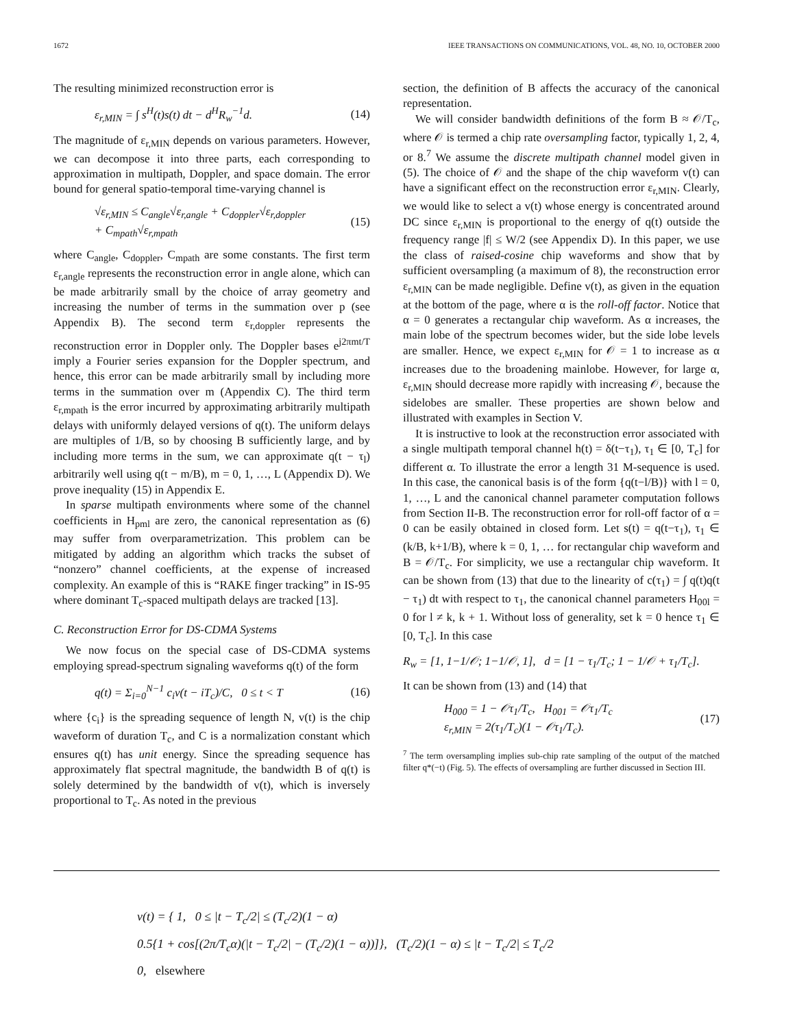1672 IEEE TRANSACTIONS ON COMMUNICATIONS, VOL. 48, NO. 10, OCTOBER 2000
The resulting minimized reconstruction error is
ε<sub>r,MIN</sub> = ∫ s<sup>H</sup>(t)s(t) dt − d<sup>H</sup>R<sub>w</sub><sup>−1</sup>d. (14)
The magnitude of ε<sub>r,MIN</sub> depends on various parameters. However, we can decompose it into three parts, each corresponding to approximation in multipath, Doppler, and space domain. The error bound for general spatio-temporal time-varying channel is
√ε<sub>r,MIN</sub> ≤ C<sub>angle</sub>√ε<sub>r,angle</sub> + C<sub>doppler</sub>√ε<sub>r,doppler</sub>
+ C<sub>mpath</sub>√ε<sub>r,mpath</sub> (15)
where C<sub>angle</sub>, C<sub>doppler</sub>, C<sub>mpath</sub> are some constants. The first term ε<sub>r,angle</sub> represents the reconstruction error in angle alone, which can be made arbitrarily small by the choice of array geometry and increasing the number of terms in the summation over p (see Appendix B). The second term ε<sub>r,doppler</sub> represents the reconstruction error in Doppler only. The Doppler bases e<sup>j2πmt/T</sup> imply a Fourier series expansion for the Doppler spectrum, and hence, this error can be made arbitrarily small by including more terms in the summation over m (Appendix C). The third term ε<sub>r,mpath</sub> is the error incurred by approximating arbitrarily multipath delays with uniformly delayed versions of q(t). The uniform delays are multiples of 1/B, so by choosing B sufficiently large, and by including more terms in the sum, we can approximate q(t − τ<sub>l</sub>) arbitrarily well using q(t − m/B), m = 0, 1, …, L (Appendix D). We prove inequality (15) in Appendix E.
In sparse multipath environments where some of the channel coefficients in H<sub>pml</sub> are zero, the canonical representation as (6) may suffer from overparametrization. This problem can be mitigated by adding an algorithm which tracks the subset of “nonzero” channel coefficients, at the expense of increased complexity. An example of this is “RAKE finger tracking” in IS-95 where dominant T<sub>c</sub>-spaced multipath delays are tracked [13].
C. Reconstruction Error for DS-CDMA Systems
We now focus on the special case of DS-CDMA systems employing spread-spectrum signaling waveforms q(t) of the form
q(t) = Σ<sub>i=0</sub><sup>N−1</sup> c<sub>i</sub>v(t − iT<sub>c</sub>)/C, 0 ≤ t < T (16)
where {c<sub>i</sub>} is the spreading sequence of length N, v(t) is the chip waveform of duration T<sub>c</sub>, and C is a normalization constant which ensures q(t) has unit energy. Since the spreading sequence has approximately flat spectral magnitude, the bandwidth B of q(t) is solely determined by the bandwidth of v(t), which is inversely proportional to T<sub>c</sub>. As noted in the previous
section, the definition of B affects the accuracy of the canonical representation.
We will consider bandwidth definitions of the form B ≈ 𝒪/T<sub>c</sub>, where 𝒪 is termed a chip rate oversampling factor, typically 1, 2, 4, or 8.<sup>7</sup> We assume the discrete multipath channel model given in (5). The choice of 𝒪 and the shape of the chip waveform v(t) can have a significant effect on the reconstruction error ε<sub>r,MIN</sub>. Clearly, we would like to select a v(t) whose energy is concentrated around DC since ε<sub>r,MIN</sub> is proportional to the energy of q(t) outside the frequency range |f| ≤ W/2 (see Appendix D). In this paper, we use the class of raised-cosine chip waveforms and show that by sufficient oversampling (a maximum of 8), the reconstruction error ε<sub>r,MIN</sub> can be made negligible. Define v(t), as given in the equation at the bottom of the page, where α is the roll-off factor. Notice that α = 0 generates a rectangular chip waveform. As α increases, the main lobe of the spectrum becomes wider, but the side lobe levels are smaller. Hence, we expect ε<sub>r,MIN</sub> for 𝒪 = 1 to increase as α increases due to the broadening mainlobe. However, for large α, ε<sub>r,MIN</sub> should decrease more rapidly with increasing 𝒪, because the sidelobes are smaller. These properties are shown below and illustrated with examples in Section V.
It is instructive to look at the reconstruction error associated with a single multipath temporal channel h(t) = δ(t−τ<sub>1</sub>), τ<sub>1</sub> ∈ [0, T<sub>c</sub>] for different α. To illustrate the error a length 31 M-sequence is used. In this case, the canonical basis is of the form {q(t−l/B)} with l = 0, 1, …, L and the canonical channel parameter computation follows from Section II-B. The reconstruction error for roll-off factor of α = 0 can be easily obtained in closed form. Let s(t) = q(t−τ<sub>1</sub>), τ<sub>1</sub> ∈ (k/B, k+1/B), where k = 0, 1, … for rectangular chip waveform and B = 𝒪/T<sub>c</sub>. For simplicity, we use a rectangular chip waveform. It can be shown from (13) that due to the linearity of c(τ<sub>1</sub>) = ∫ q(t)q(t − τ<sub>1</sub>) dt with respect to τ<sub>1</sub>, the canonical channel parameters H<sub>00l</sub> = 0 for l ≠ k, k + 1. Without loss of generality, set k = 0 hence τ<sub>1</sub> ∈ [0, T<sub>c</sub>]. In this case
R<sub>w</sub> = [1, 1−1/𝒪; 1−1/𝒪, 1], d = [1 − τ<sub>1</sub>/T<sub>c</sub>; 1 − 1/𝒪 + τ<sub>1</sub>/T<sub>c</sub>].
It can be shown from (13) and (14) that
H<sub>000</sub> = 1 − 𝒪τ<sub>1</sub>/T<sub>c</sub>, H<sub>001</sub> = 𝒪τ<sub>1</sub>/T<sub>c</sub>
ε<sub>r,MIN</sub> = 2(τ<sub>1</sub>/T<sub>c</sub>)(1 − 𝒪τ<sub>1</sub>/T<sub>c</sub>). (17)
<sup>7</sup> The term oversampling implies sub-chip rate sampling of the output of the matched filter q*(−t) (Fig. 5). The effects of oversampling are further discussed in Section III.
v(t) = { 1, 0 ≤ |t − T<sub>c</sub>/2| ≤ (T<sub>c</sub>/2)(1 − α)
0.5{1 + cos[(2π/T<sub>c</sub>α)(|t − T<sub>c</sub>/2| − (T<sub>c</sub>/2)(1 − α))]}, (T<sub>c</sub>/2)(1 − α) ≤ |t − T<sub>c</sub>/2| ≤ T<sub>c</sub>/2
0, elsewhere